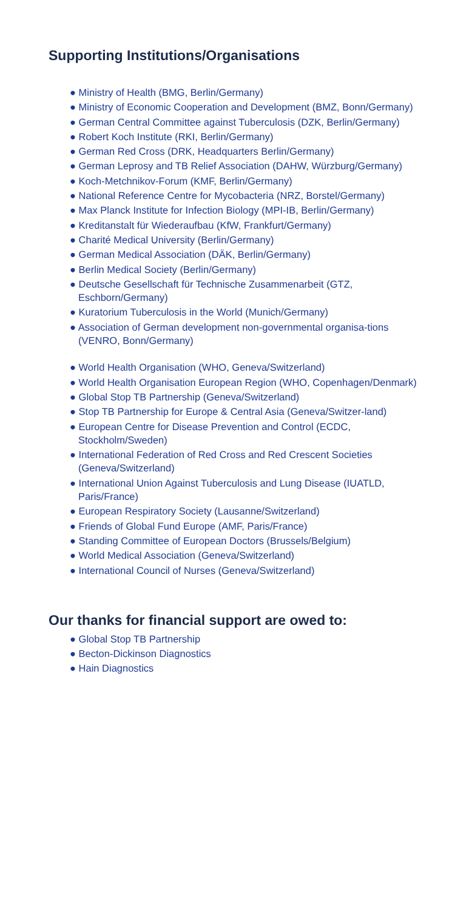Supporting Institutions/Organisations
● Ministry of Health (BMG, Berlin/Germany)
● Ministry of Economic Cooperation and Development (BMZ, Bonn/Germany)
● German Central Committee against Tuberculosis (DZK, Berlin/Germany)
● Robert Koch Institute (RKI, Berlin/Germany)
● German Red Cross (DRK, Headquarters Berlin/Germany)
● German Leprosy and TB Relief Association (DAHW, Würzburg/Germany)
● Koch-Metchnikov-Forum (KMF, Berlin/Germany)
● National Reference Centre for Mycobacteria (NRZ, Borstel/Germany)
● Max Planck Institute for Infection Biology (MPI-IB, Berlin/Germany)
● Kreditanstalt für Wiederaufbau (KfW, Frankfurt/Germany)
● Charité Medical University (Berlin/Germany)
● German Medical Association (DÄK, Berlin/Germany)
● Berlin Medical Society (Berlin/Germany)
● Deutsche Gesellschaft für Technische Zusammenarbeit (GTZ, Eschborn/Germany)
● Kuratorium Tuberculosis in the World (Munich/Germany)
● Association of German development non-governmental organisa-tions (VENRO, Bonn/Germany)
● World Health Organisation (WHO, Geneva/Switzerland)
● World Health Organisation European Region (WHO, Copenhagen/Denmark)
● Global Stop TB Partnership (Geneva/Switzerland)
● Stop TB Partnership for Europe & Central Asia (Geneva/Switzer-land)
● European Centre for Disease Prevention and Control (ECDC, Stockholm/Sweden)
● International Federation of Red Cross and Red Crescent Societies (Geneva/Switzerland)
● International Union Against Tuberculosis and Lung Disease (IUATLD, Paris/France)
● European Respiratory Society (Lausanne/Switzerland)
● Friends of Global Fund Europe (AMF, Paris/France)
● Standing Committee of European Doctors (Brussels/Belgium)
● World Medical Association (Geneva/Switzerland)
● International Council of Nurses (Geneva/Switzerland)
Our thanks for financial support are owed to:
● Global Stop TB Partnership
● Becton-Dickinson Diagnostics
● Hain Diagnostics